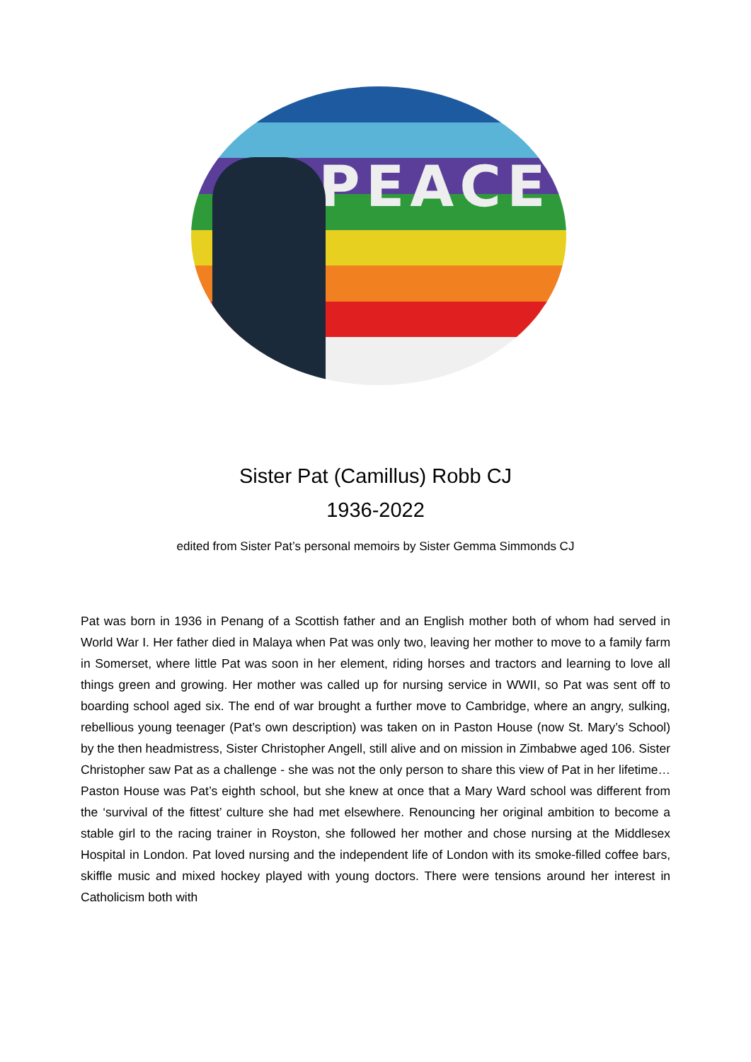PEACE
Sister Pat (Camillus) Robb CJ
1936-2022
edited from Sister Pat’s personal memoirs by Sister Gemma Simmonds CJ
Pat was born in 1936 in Penang of a Scottish father and an English mother both of whom had served in World War I. Her father died in Malaya when Pat was only two, leaving her mother to move to a family farm in Somerset, where little Pat was soon in her element, riding horses and tractors and learning to love all things green and growing. Her mother was called up for nursing service in WWII, so Pat was sent off to boarding school aged six. The end of war brought a further move to Cambridge, where an angry, sulking, rebellious young teenager (Pat’s own description) was taken on in Paston House (now St. Mary’s School) by the then headmistress, Sister Christopher Angell, still alive and on mission in Zimbabwe aged 106. Sister Christopher saw Pat as a challenge - she was not the only person to share this view of Pat in her lifetime… Paston House was Pat’s eighth school, but she knew at once that a Mary Ward school was different from the ‘survival of the fittest’ culture she had met elsewhere. Renouncing her original ambition to become a stable girl to the racing trainer in Royston, she followed her mother and chose nursing at the Middlesex Hospital in London. Pat loved nursing and the independent life of London with its smoke-filled coffee bars, skiffle music and mixed hockey played with young doctors. There were tensions around her interest in Catholicism both with